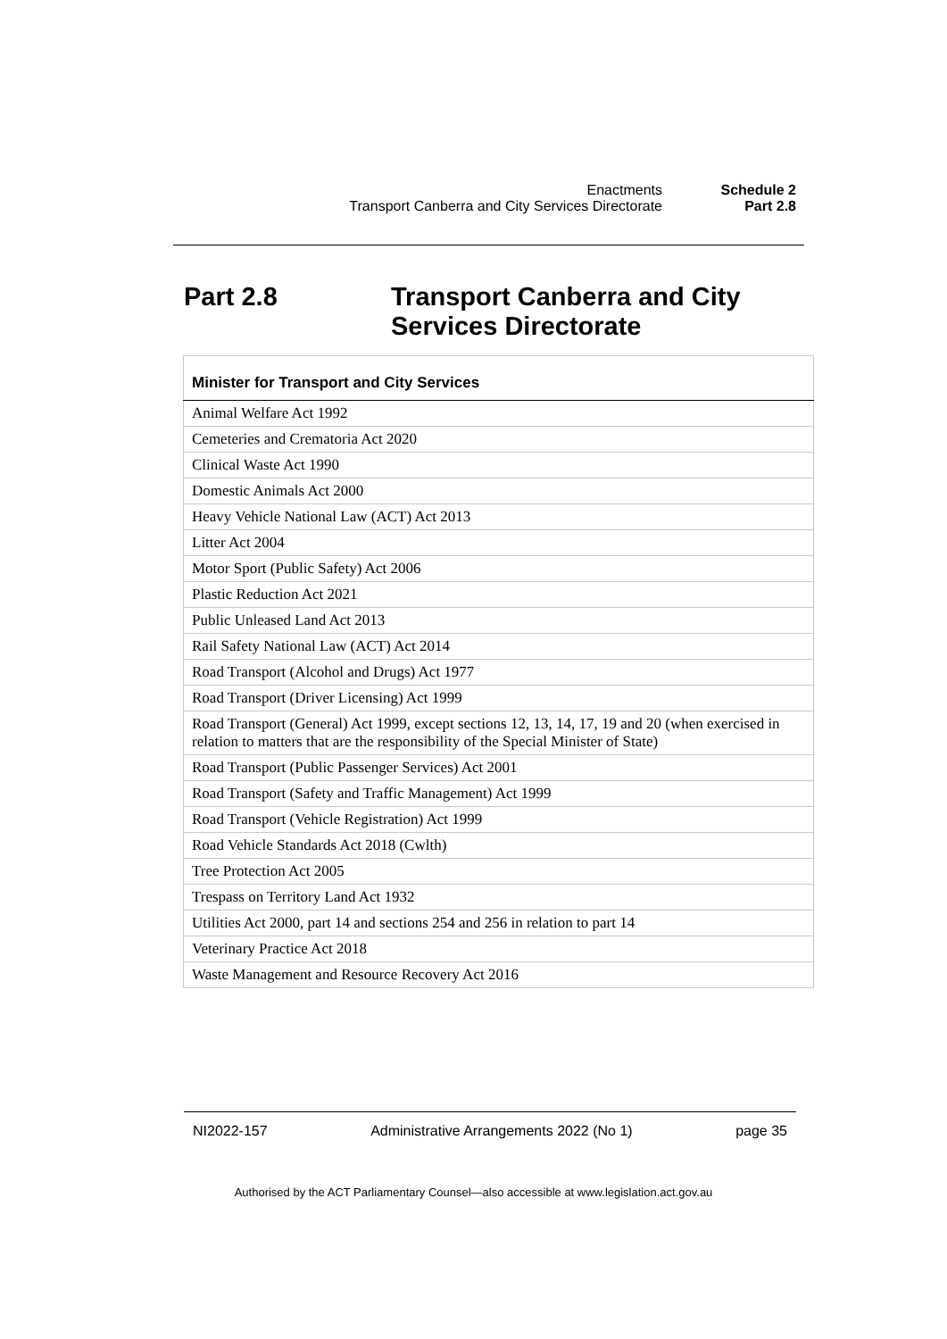Enactments
Transport Canberra and City Services Directorate
Schedule 2
Part 2.8
Part 2.8 Transport Canberra and City
Services Directorate
| Minister for Transport and City Services |
| --- |
| Animal Welfare Act 1992 |
| Cemeteries and Crematoria Act 2020 |
| Clinical Waste Act 1990 |
| Domestic Animals Act 2000 |
| Heavy Vehicle National Law (ACT) Act 2013 |
| Litter Act 2004 |
| Motor Sport (Public Safety) Act 2006 |
| Plastic Reduction Act 2021 |
| Public Unleased Land Act 2013 |
| Rail Safety National Law (ACT) Act 2014 |
| Road Transport (Alcohol and Drugs) Act 1977 |
| Road Transport (Driver Licensing) Act 1999 |
| Road Transport (General) Act 1999, except sections 12, 13, 14, 17, 19 and 20 (when exercised in relation to matters that are the responsibility of the Special Minister of State) |
| Road Transport (Public Passenger Services) Act 2001 |
| Road Transport (Safety and Traffic Management) Act 1999 |
| Road Transport (Vehicle Registration) Act 1999 |
| Road Vehicle Standards Act 2018 (Cwlth) |
| Tree Protection Act 2005 |
| Trespass on Territory Land Act 1932 |
| Utilities Act 2000, part 14 and sections 254 and 256 in relation to part 14 |
| Veterinary Practice Act 2018 |
| Waste Management and Resource Recovery Act 2016 |
NI2022-157 Administrative Arrangements 2022 (No 1) page 35
Authorised by the ACT Parliamentary Counsel—also accessible at www.legislation.act.gov.au